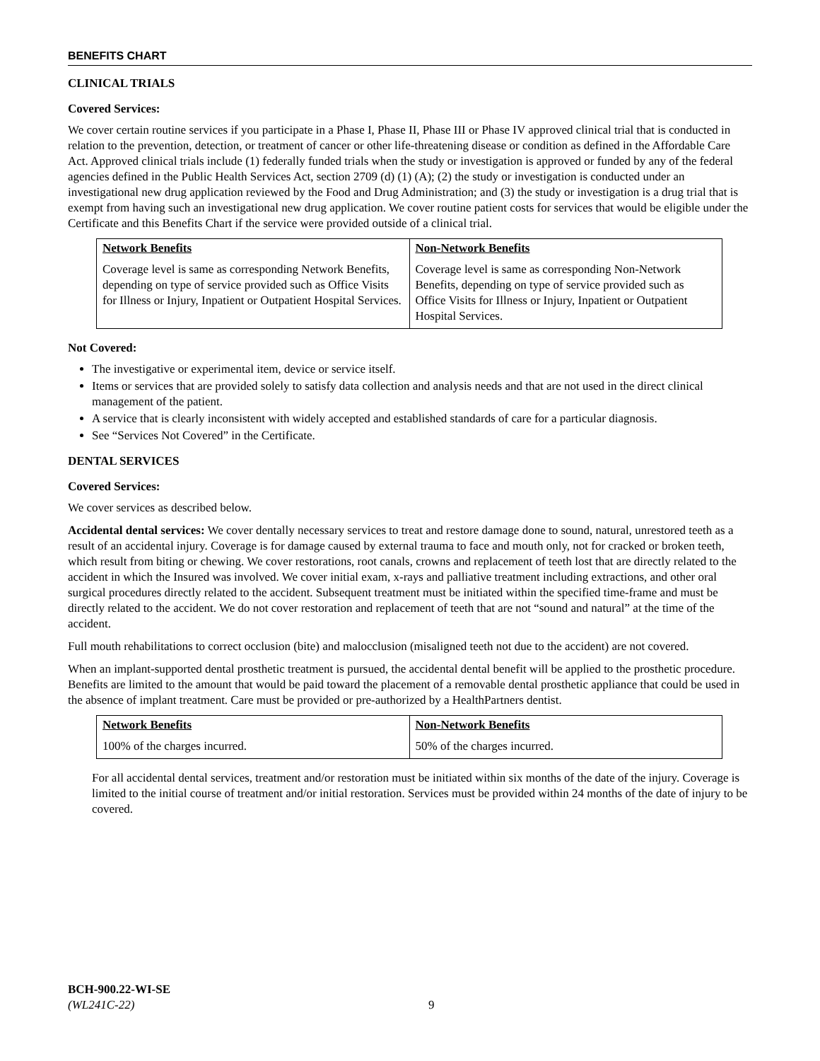BENEFITS CHART
CLINICAL TRIALS
Covered Services:
We cover certain routine services if you participate in a Phase I, Phase II, Phase III or Phase IV approved clinical trial that is conducted in relation to the prevention, detection, or treatment of cancer or other life-threatening disease or condition as defined in the Affordable Care Act. Approved clinical trials include (1) federally funded trials when the study or investigation is approved or funded by any of the federal agencies defined in the Public Health Services Act, section 2709 (d) (1) (A); (2) the study or investigation is conducted under an investigational new drug application reviewed by the Food and Drug Administration; and (3) the study or investigation is a drug trial that is exempt from having such an investigational new drug application. We cover routine patient costs for services that would be eligible under the Certificate and this Benefits Chart if the service were provided outside of a clinical trial.
| Network Benefits | Non-Network Benefits |
| --- | --- |
| Coverage level is same as corresponding Network Benefits, depending on type of service provided such as Office Visits for Illness or Injury, Inpatient or Outpatient Hospital Services. | Coverage level is same as corresponding Non-Network Benefits, depending on type of service provided such as Office Visits for Illness or Injury, Inpatient or Outpatient Hospital Services. |
Not Covered:
The investigative or experimental item, device or service itself.
Items or services that are provided solely to satisfy data collection and analysis needs and that are not used in the direct clinical management of the patient.
A service that is clearly inconsistent with widely accepted and established standards of care for a particular diagnosis.
See “Services Not Covered” in the Certificate.
DENTAL SERVICES
Covered Services:
We cover services as described below.
Accidental dental services: We cover dentally necessary services to treat and restore damage done to sound, natural, unrestored teeth as a result of an accidental injury. Coverage is for damage caused by external trauma to face and mouth only, not for cracked or broken teeth, which result from biting or chewing. We cover restorations, root canals, crowns and replacement of teeth lost that are directly related to the accident in which the Insured was involved. We cover initial exam, x-rays and palliative treatment including extractions, and other oral surgical procedures directly related to the accident. Subsequent treatment must be initiated within the specified time-frame and must be directly related to the accident. We do not cover restoration and replacement of teeth that are not “sound and natural” at the time of the accident.
Full mouth rehabilitations to correct occlusion (bite) and malocclusion (misaligned teeth not due to the accident) are not covered.
When an implant-supported dental prosthetic treatment is pursued, the accidental dental benefit will be applied to the prosthetic procedure. Benefits are limited to the amount that would be paid toward the placement of a removable dental prosthetic appliance that could be used in the absence of implant treatment. Care must be provided or pre-authorized by a HealthPartners dentist.
| Network Benefits | Non-Network Benefits |
| --- | --- |
| 100% of the charges incurred. | 50% of the charges incurred. |
For all accidental dental services, treatment and/or restoration must be initiated within six months of the date of the injury. Coverage is limited to the initial course of treatment and/or initial restoration. Services must be provided within 24 months of the date of injury to be covered.
BCH-900.22-WI-SE
(WL241C-22)
9